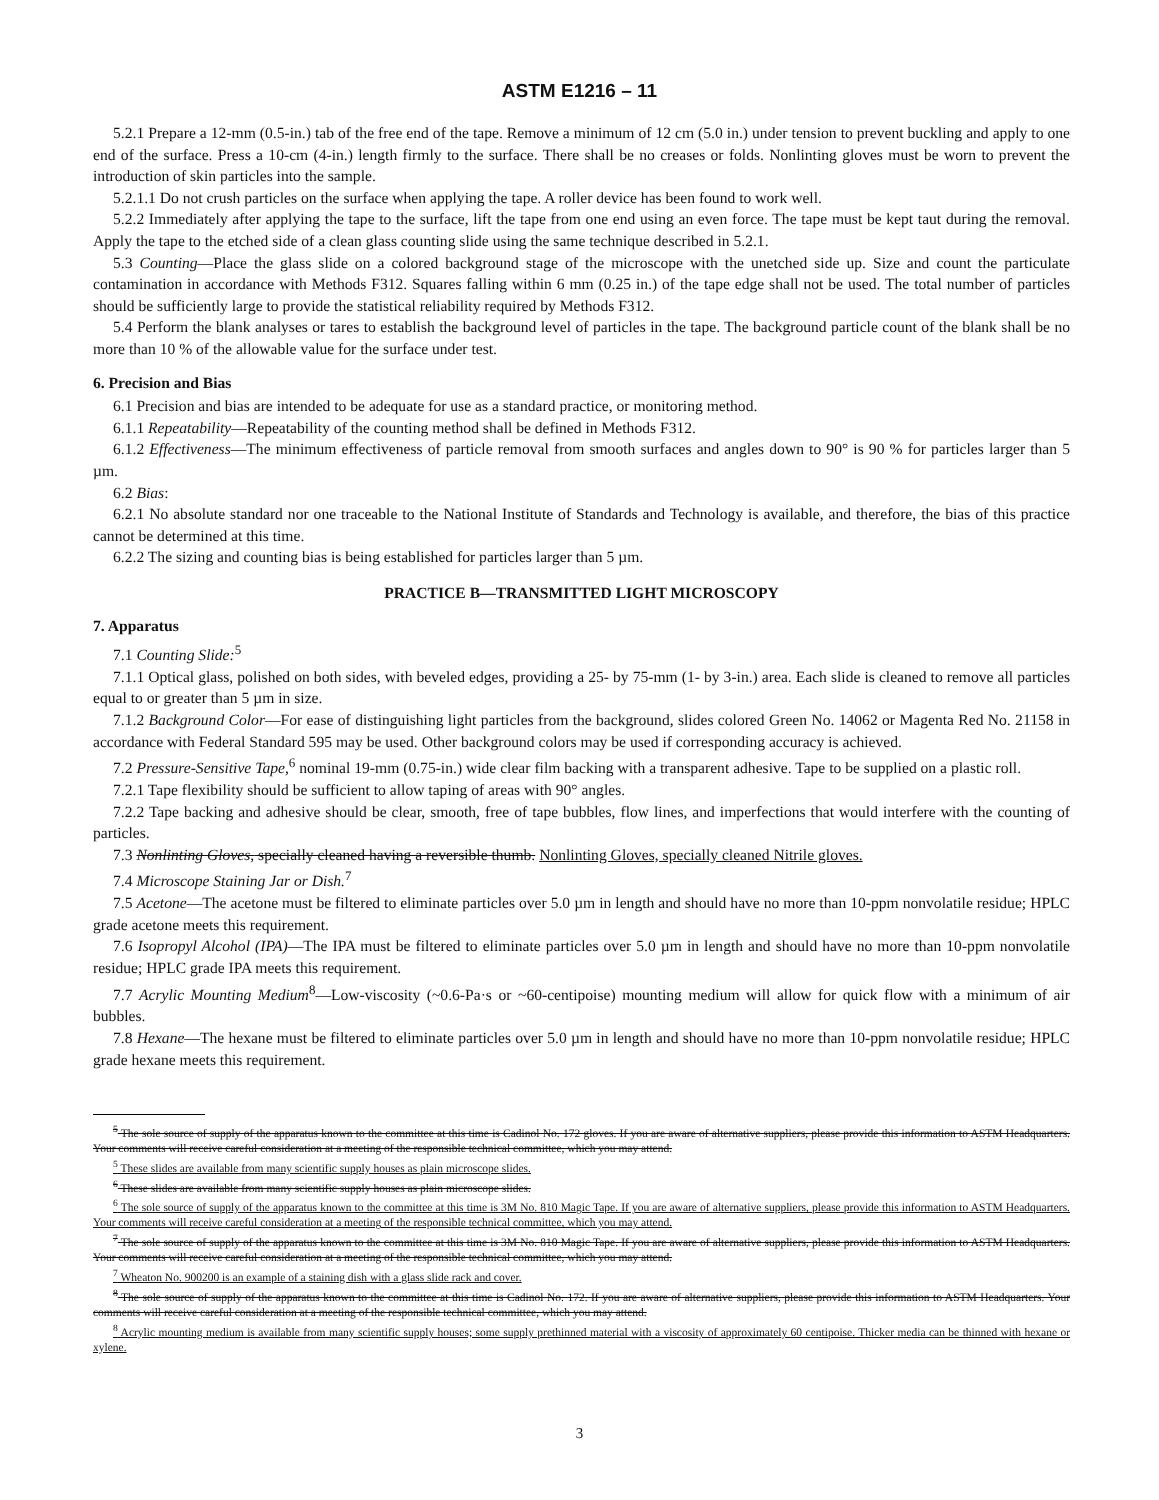ASTM E1216 – 11
5.2.1 Prepare a 12-mm (0.5-in.) tab of the free end of the tape. Remove a minimum of 12 cm (5.0 in.) under tension to prevent buckling and apply to one end of the surface. Press a 10-cm (4-in.) length firmly to the surface. There shall be no creases or folds. Nonlinting gloves must be worn to prevent the introduction of skin particles into the sample.
5.2.1.1 Do not crush particles on the surface when applying the tape. A roller device has been found to work well.
5.2.2 Immediately after applying the tape to the surface, lift the tape from one end using an even force. The tape must be kept taut during the removal. Apply the tape to the etched side of a clean glass counting slide using the same technique described in 5.2.1.
5.3 Counting—Place the glass slide on a colored background stage of the microscope with the unetched side up. Size and count the particulate contamination in accordance with Methods F312. Squares falling within 6 mm (0.25 in.) of the tape edge shall not be used. The total number of particles should be sufficiently large to provide the statistical reliability required by Methods F312.
5.4 Perform the blank analyses or tares to establish the background level of particles in the tape. The background particle count of the blank shall be no more than 10 % of the allowable value for the surface under test.
6. Precision and Bias
6.1 Precision and bias are intended to be adequate for use as a standard practice, or monitoring method.
6.1.1 Repeatability—Repeatability of the counting method shall be defined in Methods F312.
6.1.2 Effectiveness—The minimum effectiveness of particle removal from smooth surfaces and angles down to 90° is 90 % for particles larger than 5 µm.
6.2 Bias:
6.2.1 No absolute standard nor one traceable to the National Institute of Standards and Technology is available, and therefore, the bias of this practice cannot be determined at this time.
6.2.2 The sizing and counting bias is being established for particles larger than 5 µm.
PRACTICE B—TRANSMITTED LIGHT MICROSCOPY
7. Apparatus
7.1 Counting Slide:<sup>5</sup>
7.1.1 Optical glass, polished on both sides, with beveled edges, providing a 25- by 75-mm (1- by 3-in.) area. Each slide is cleaned to remove all particles equal to or greater than 5 µm in size.
7.1.2 Background Color—For ease of distinguishing light particles from the background, slides colored Green No. 14062 or Magenta Red No. 21158 in accordance with Federal Standard 595 may be used. Other background colors may be used if corresponding accuracy is achieved.
7.2 Pressure-Sensitive Tape,<sup>6</sup> nominal 19-mm (0.75-in.) wide clear film backing with a transparent adhesive. Tape to be supplied on a plastic roll.
7.2.1 Tape flexibility should be sufficient to allow taping of areas with 90° angles.
7.2.2 Tape backing and adhesive should be clear, smooth, free of tape bubbles, flow lines, and imperfections that would interfere with the counting of particles.
7.3 Nonlinting Gloves, specially cleaned having a reversible thumb. Nonlinting Gloves, specially cleaned Nitrile gloves.
7.4 Microscope Staining Jar or Dish.<sup>7</sup>
7.5 Acetone—The acetone must be filtered to eliminate particles over 5.0 µm in length and should have no more than 10-ppm nonvolatile residue; HPLC grade acetone meets this requirement.
7.6 Isopropyl Alcohol (IPA)—The IPA must be filtered to eliminate particles over 5.0 µm in length and should have no more than 10-ppm nonvolatile residue; HPLC grade IPA meets this requirement.
7.7 Acrylic Mounting Medium<sup>8</sup>—Low-viscosity (~0.6-Pa·s or ~60-centipoise) mounting medium will allow for quick flow with a minimum of air bubbles.
7.8 Hexane—The hexane must be filtered to eliminate particles over 5.0 µm in length and should have no more than 10-ppm nonvolatile residue; HPLC grade hexane meets this requirement.
<sup>5</sup> The sole source of supply of the apparatus known to the committee at this time is Cadinol No. 172 gloves. If you are aware of alternative suppliers, please provide this information to ASTM Headquarters. Your comments will receive careful consideration at a meeting of the responsible technical committee, which you may attend.
<sup>5</sup> These slides are available from many scientific supply houses as plain microscope slides.
<sup>6</sup> These slides are available from many scientific supply houses as plain microscope slides.
<sup>6</sup> The sole source of supply of the apparatus known to the committee at this time is 3M No. 810 Magic Tape. If you are aware of alternative suppliers, please provide this information to ASTM Headquarters. Your comments will receive careful consideration at a meeting of the responsible technical committee, which you may attend.
<sup>7</sup> The sole source of supply of the apparatus known to the committee at this time is 3M No. 810 Magic Tape. If you are aware of alternative suppliers, please provide this information to ASTM Headquarters. Your comments will receive careful consideration at a meeting of the responsible technical committee, which you may attend.
<sup>7</sup> Wheaton No. 900200 is an example of a staining dish with a glass slide rack and cover.
<sup>8</sup> The sole source of supply of the apparatus known to the committee at this time is Cadinol No. 172. If you are aware of alternative suppliers, please provide this information to ASTM Headquarters. Your comments will receive careful consideration at a meeting of the responsible technical committee, which you may attend.
<sup>8</sup> Acrylic mounting medium is available from many scientific supply houses; some supply prethinned material with a viscosity of approximately 60 centipoise. Thicker media can be thinned with hexane or xylene.
3